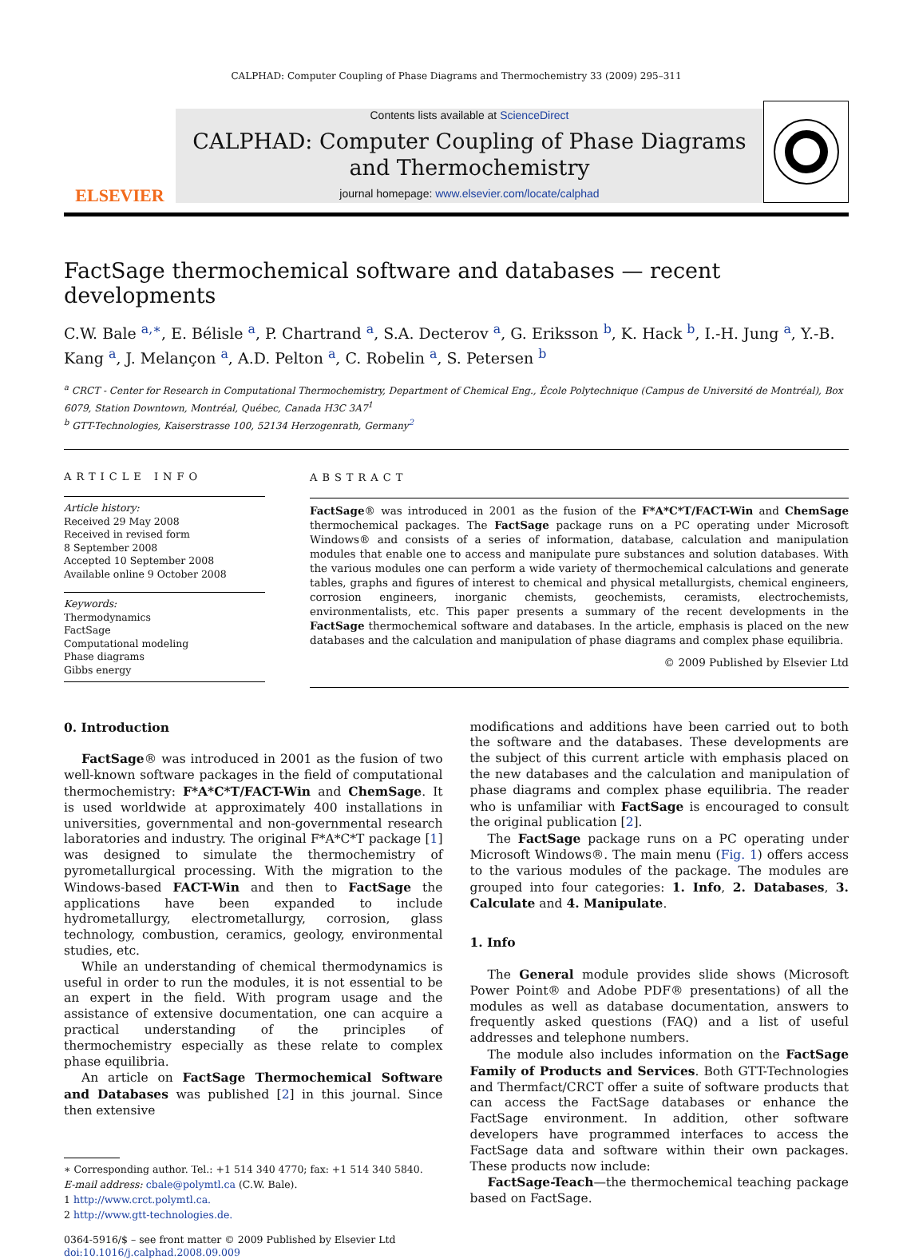CALPHAD: Computer Coupling of Phase Diagrams and Thermochemistry 33 (2009) 295–311
ELSEVIER
Contents lists available at ScienceDirect
CALPHAD: Computer Coupling of Phase Diagrams and Thermochemistry
journal homepage: www.elsevier.com/locate/calphad
FactSage thermochemical software and databases — recent developments
C.W. Bale <sup>a,∗</sup>, E. Bélisle <sup>a</sup>, P. Chartrand <sup>a</sup>, S.A. Decterov <sup>a</sup>, G. Eriksson <sup>b</sup>, K. Hack <sup>b</sup>, I.-H. Jung <sup>a</sup>, Y.-B. Kang <sup>a</sup>, J. Melançon <sup>a</sup>, A.D. Pelton <sup>a</sup>, C. Robelin <sup>a</sup>, S. Petersen <sup>b</sup>
<sup>a</sup> CRCT - Center for Research in Computational Thermochemistry, Department of Chemical Eng., École Polytechnique (Campus de Université de Montréal), Box 6079, Station Downtown, Montréal, Québec, Canada H3C 3A7<sup>1</sup>
<sup>b</sup> GTT-Technologies, Kaiserstrasse 100, 52134 Herzogenrath, Germany<sup>2</sup>
ARTICLE INFO
Article history:
Received 29 May 2008
Received in revised form
8 September 2008
Accepted 10 September 2008
Available online 9 October 2008
Keywords:
Thermodynamics
FactSage
Computational modeling
Phase diagrams
Gibbs energy
ABSTRACT
FactSage® was introduced in 2001 as the fusion of the F*A*C*T/FACT-Win and ChemSage thermochemical packages. The FactSage package runs on a PC operating under Microsoft Windows® and consists of a series of information, database, calculation and manipulation modules that enable one to access and manipulate pure substances and solution databases. With the various modules one can perform a wide variety of thermochemical calculations and generate tables, graphs and figures of interest to chemical and physical metallurgists, chemical engineers, corrosion engineers, inorganic chemists, geochemists, ceramists, electrochemists, environmentalists, etc. This paper presents a summary of the recent developments in the FactSage thermochemical software and databases. In the article, emphasis is placed on the new databases and the calculation and manipulation of phase diagrams and complex phase equilibria.
© 2009 Published by Elsevier Ltd
0. Introduction
FactSage® was introduced in 2001 as the fusion of two well-known software packages in the field of computational thermochemistry: F*A*C*T/FACT-Win and ChemSage. It is used worldwide at approximately 400 installations in universities, governmental and non-governmental research laboratories and industry. The original F*A*C*T package [1] was designed to simulate the thermochemistry of pyrometallurgical processing. With the migration to the Windows-based FACT-Win and then to FactSage the applications have been expanded to include hydrometallurgy, electrometallurgy, corrosion, glass technology, combustion, ceramics, geology, environmental studies, etc.
While an understanding of chemical thermodynamics is useful in order to run the modules, it is not essential to be an expert in the field. With program usage and the assistance of extensive documentation, one can acquire a practical understanding of the principles of thermochemistry especially as these relate to complex phase equilibria.
An article on FactSage Thermochemical Software and Databases was published [2] in this journal. Since then extensive
∗ Corresponding author. Tel.: +1 514 340 4770; fax: +1 514 340 5840.
E-mail address: cbale@polymtl.ca (C.W. Bale).
1 http://www.crct.polymtl.ca.
2 http://www.gtt-technologies.de.
0364-5916/$ – see front matter © 2009 Published by Elsevier Ltd
doi:10.1016/j.calphad.2008.09.009
modifications and additions have been carried out to both the software and the databases. These developments are the subject of this current article with emphasis placed on the new databases and the calculation and manipulation of phase diagrams and complex phase equilibria. The reader who is unfamiliar with FactSage is encouraged to consult the original publication [2].
The FactSage package runs on a PC operating under Microsoft Windows®. The main menu (Fig. 1) offers access to the various modules of the package. The modules are grouped into four categories: 1. Info, 2. Databases, 3. Calculate and 4. Manipulate.
1. Info
The General module provides slide shows (Microsoft Power Point® and Adobe PDF® presentations) of all the modules as well as database documentation, answers to frequently asked questions (FAQ) and a list of useful addresses and telephone numbers.
The module also includes information on the FactSage Family of Products and Services. Both GTT-Technologies and Thermfact/CRCT offer a suite of software products that can access the FactSage databases or enhance the FactSage environment. In addition, other software developers have programmed interfaces to access the FactSage data and software within their own packages. These products now include:
FactSage-Teach—the thermochemical teaching package based on FactSage.